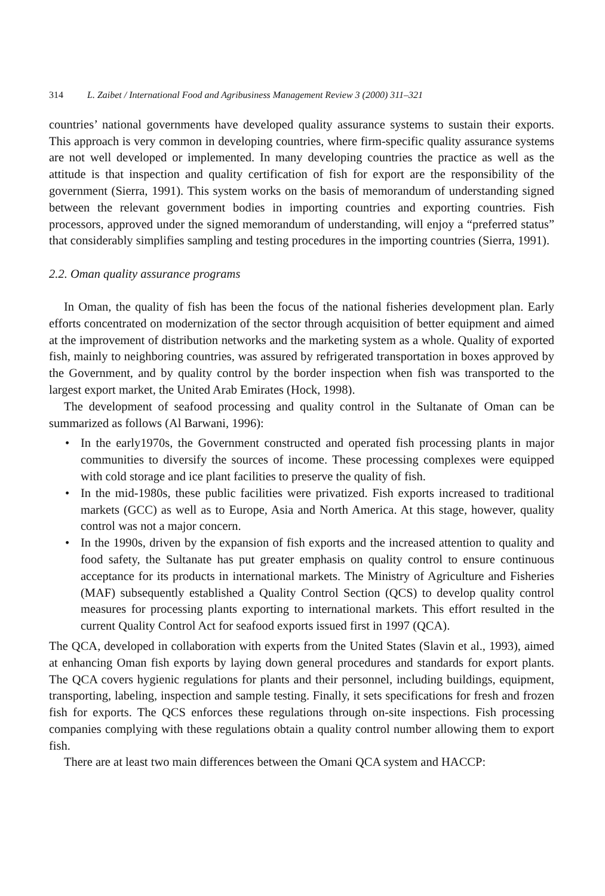314 L. Zaibet / International Food and Agribusiness Management Review 3 (2000) 311–321
countries’ national governments have developed quality assurance systems to sustain their exports. This approach is very common in developing countries, where firm-specific quality assurance systems are not well developed or implemented. In many developing countries the practice as well as the attitude is that inspection and quality certification of fish for export are the responsibility of the government (Sierra, 1991). This system works on the basis of memorandum of understanding signed between the relevant government bodies in importing countries and exporting countries. Fish processors, approved under the signed memorandum of understanding, will enjoy a “preferred status” that considerably simplifies sampling and testing procedures in the importing countries (Sierra, 1991).
2.2. Oman quality assurance programs
In Oman, the quality of fish has been the focus of the national fisheries development plan. Early efforts concentrated on modernization of the sector through acquisition of better equipment and aimed at the improvement of distribution networks and the marketing system as a whole. Quality of exported fish, mainly to neighboring countries, was assured by refrigerated transportation in boxes approved by the Government, and by quality control by the border inspection when fish was transported to the largest export market, the United Arab Emirates (Hock, 1998).
The development of seafood processing and quality control in the Sultanate of Oman can be summarized as follows (Al Barwani, 1996):
• In the early1970s, the Government constructed and operated fish processing plants in major communities to diversify the sources of income. These processing complexes were equipped with cold storage and ice plant facilities to preserve the quality of fish.
• In the mid-1980s, these public facilities were privatized. Fish exports increased to traditional markets (GCC) as well as to Europe, Asia and North America. At this stage, however, quality control was not a major concern.
• In the 1990s, driven by the expansion of fish exports and the increased attention to quality and food safety, the Sultanate has put greater emphasis on quality control to ensure continuous acceptance for its products in international markets. The Ministry of Agriculture and Fisheries (MAF) subsequently established a Quality Control Section (QCS) to develop quality control measures for processing plants exporting to international markets. This effort resulted in the current Quality Control Act for seafood exports issued first in 1997 (QCA).
The QCA, developed in collaboration with experts from the United States (Slavin et al., 1993), aimed at enhancing Oman fish exports by laying down general procedures and standards for export plants. The QCA covers hygienic regulations for plants and their personnel, including buildings, equipment, transporting, labeling, inspection and sample testing. Finally, it sets specifications for fresh and frozen fish for exports. The QCS enforces these regulations through on-site inspections. Fish processing companies complying with these regulations obtain a quality control number allowing them to export fish.
There are at least two main differences between the Omani QCA system and HACCP: